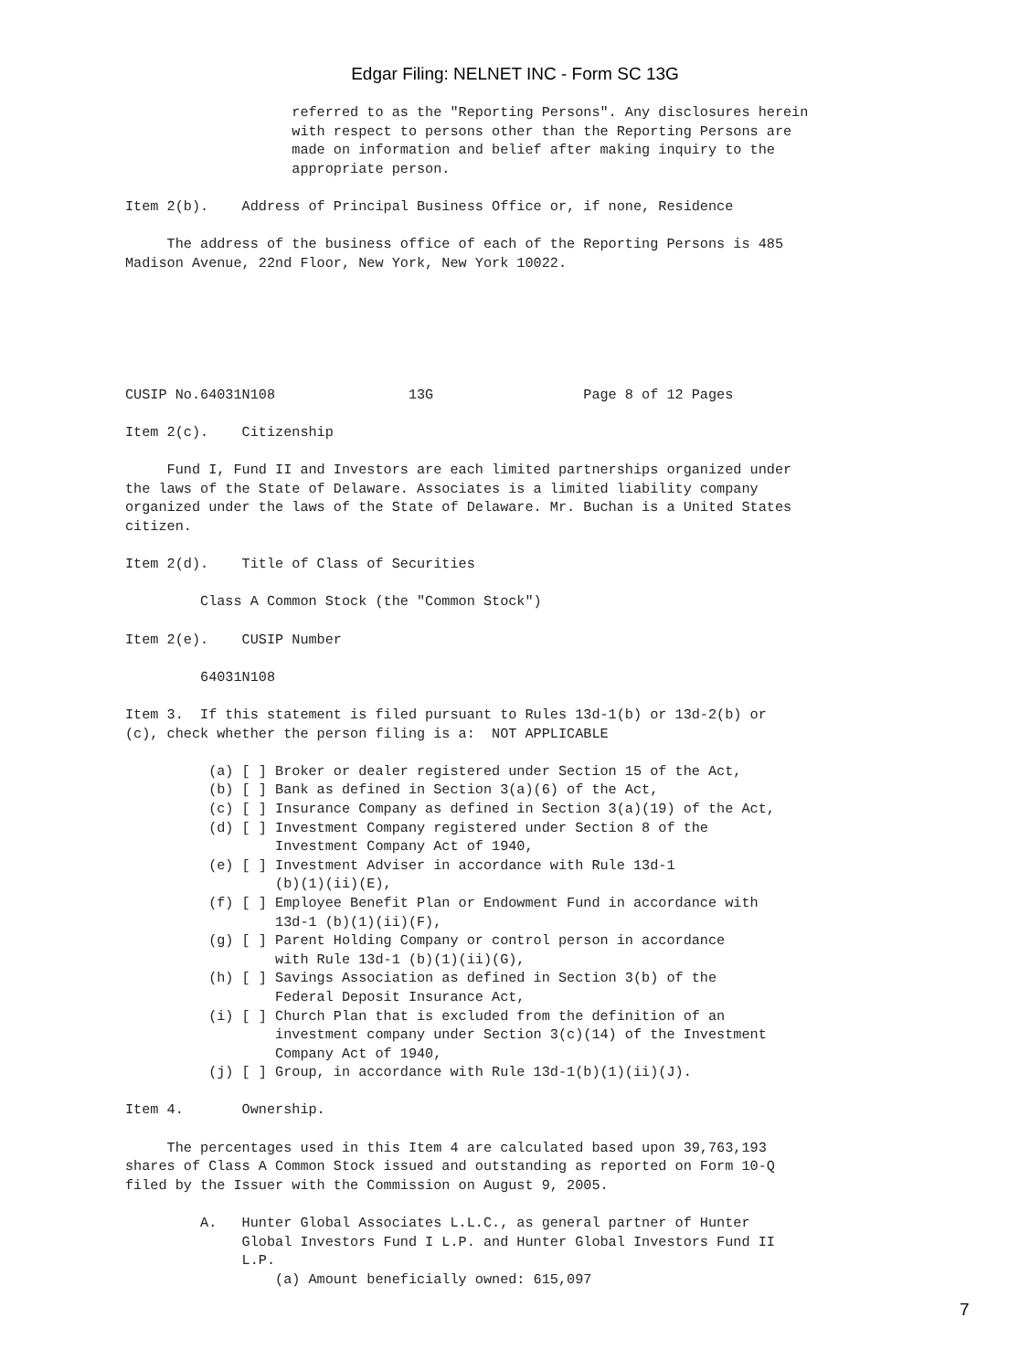Edgar Filing: NELNET INC - Form SC 13G
                    referred to as the "Reporting Persons". Any disclosures herein
                    with respect to persons other than the Reporting Persons are
                    made on information and belief after making inquiry to the
                    appropriate person.

Item 2(b).    Address of Principal Business Office or, if none, Residence

     The address of the business office of each of the Reporting Persons is 485
Madison Avenue, 22nd Floor, New York, New York 10022.






CUSIP No.64031N108                13G                  Page 8 of 12 Pages

Item 2(c).    Citizenship

     Fund I, Fund II and Investors are each limited partnerships organized under
the laws of the State of Delaware. Associates is a limited liability company
organized under the laws of the State of Delaware. Mr. Buchan is a United States
citizen.

Item 2(d).    Title of Class of Securities

         Class A Common Stock (the "Common Stock")

Item 2(e).    CUSIP Number

         64031N108

Item 3.  If this statement is filed pursuant to Rules 13d-1(b) or 13d-2(b) or
(c), check whether the person filing is a:  NOT APPLICABLE

          (a) [ ] Broker or dealer registered under Section 15 of the Act,
          (b) [ ] Bank as defined in Section 3(a)(6) of the Act,
          (c) [ ] Insurance Company as defined in Section 3(a)(19) of the Act,
          (d) [ ] Investment Company registered under Section 8 of the
                  Investment Company Act of 1940,
          (e) [ ] Investment Adviser in accordance with Rule 13d-1
                  (b)(1)(ii)(E),
          (f) [ ] Employee Benefit Plan or Endowment Fund in accordance with
                  13d-1 (b)(1)(ii)(F),
          (g) [ ] Parent Holding Company or control person in accordance
                  with Rule 13d-1 (b)(1)(ii)(G),
          (h) [ ] Savings Association as defined in Section 3(b) of the
                  Federal Deposit Insurance Act,
          (i) [ ] Church Plan that is excluded from the definition of an
                  investment company under Section 3(c)(14) of the Investment
                  Company Act of 1940,
          (j) [ ] Group, in accordance with Rule 13d-1(b)(1)(ii)(J).

Item 4.       Ownership.

     The percentages used in this Item 4 are calculated based upon 39,763,193
shares of Class A Common Stock issued and outstanding as reported on Form 10-Q
filed by the Issuer with the Commission on August 9, 2005.

         A.   Hunter Global Associates L.L.C., as general partner of Hunter
              Global Investors Fund I L.P. and Hunter Global Investors Fund II
              L.P.
                  (a) Amount beneficially owned: 615,097
7